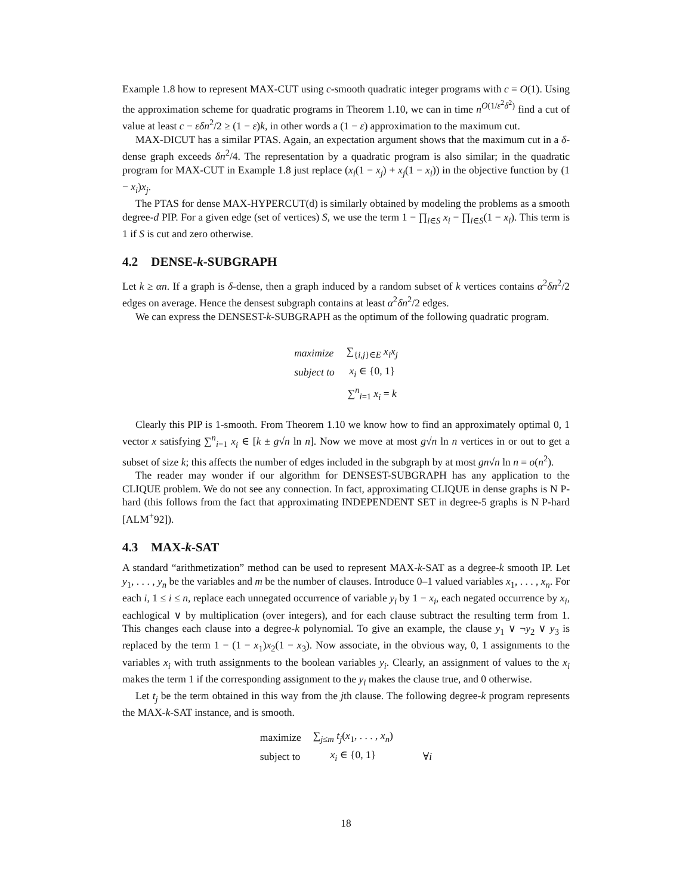Example 1.8 how to represent MAX-CUT using c-smooth quadratic integer programs with c = O(1). Using the approximation scheme for quadratic programs in Theorem 1.10, we can in time n<sup>O(1/ε<sup>2</sup>δ<sup>2</sup>)</sup> find a cut of value at least c − εδn<sup>2</sup>/2 ≥ (1 − ε)k, in other words a (1 − ε) approximation to the maximum cut.
MAX-DICUT has a similar PTAS. Again, an expectation argument shows that the maximum cut in a δ-dense graph exceeds δn<sup>2</sup>/4. The representation by a quadratic program is also similar; in the quadratic program for MAX-CUT in Example 1.8 just replace (x<sub>i</sub>(1 − x<sub>j</sub>) + x<sub>j</sub>(1 − x<sub>i</sub>)) in the objective function by (1 − x<sub>i</sub>)x<sub>j</sub>.
The PTAS for dense MAX-HYPERCUT(d) is similarly obtained by modeling the problems as a smooth degree-d PIP. For a given edge (set of vertices) S, we use the term 1 − ∏<sub>i∈S</sub> x<sub>i</sub> − ∏<sub>i∈S</sub>(1 − x<sub>i</sub>). This term is 1 if S is cut and zero otherwise.
4.2 DENSE-k-SUBGRAPH
Let k ≥ αn. If a graph is δ-dense, then a graph induced by a random subset of k vertices contains α<sup>2</sup>δn<sup>2</sup>/2 edges on average. Hence the densest subgraph contains at least α<sup>2</sup>δn<sup>2</sup>/2 edges.
We can express the DENSEST-k-SUBGRAPH as the optimum of the following quadratic program.
| maximize | ∑<sub>{i,j}∈E</sub> x<sub>i</sub>x<sub>j</sub> |
| subject to | x<sub>i</sub> ∈ {0, 1} |
| | ∑<sup>n</sup><sub>i=1</sub> x<sub>i</sub> = k |
Clearly this PIP is 1-smooth. From Theorem 1.10 we know how to find an approximately optimal 0, 1 vector x satisfying ∑<sup>n</sup><sub>i=1</sub> x<sub>i</sub> ∈ [k ± g√n ln n]. Now we move at most g√n ln n vertices in or out to get a subset of size k; this affects the number of edges included in the subgraph by at most gn√n ln n = o(n<sup>2</sup>).
The reader may wonder if our algorithm for DENSEST-SUBGRAPH has any application to the CLIQUE problem. We do not see any connection. In fact, approximating CLIQUE in dense graphs is N P-hard (this follows from the fact that approximating INDEPENDENT SET in degree-5 graphs is N P-hard [ALM<sup>+</sup>92]).
4.3 MAX-k-SAT
A standard “arithmetization” method can be used to represent MAX-k-SAT as a degree-k smooth IP. Let y<sub>1</sub>, . . . , y<sub>n</sub> be the variables and m be the number of clauses. Introduce 0–1 valued variables x<sub>1</sub>, . . . , x<sub>n</sub>. For each i, 1 ≤ i ≤ n, replace each unnegated occurrence of variable y<sub>i</sub> by 1 − x<sub>i</sub>, each negated occurrence by x<sub>i</sub>, eachlogical ∨ by multiplication (over integers), and for each clause subtract the resulting term from 1. This changes each clause into a degree-k polynomial. To give an example, the clause y<sub>1</sub> ∨ ¬y<sub>2</sub> ∨ y<sub>3</sub> is replaced by the term 1 − (1 − x<sub>1</sub>)x<sub>2</sub>(1 − x<sub>3</sub>). Now associate, in the obvious way, 0, 1 assignments to the variables x<sub>i</sub> with truth assignments to the boolean variables y<sub>i</sub>. Clearly, an assignment of values to the x<sub>i</sub> makes the term 1 if the corresponding assignment to the y<sub>i</sub> makes the clause true, and 0 otherwise.
Let t<sub>j</sub> be the term obtained in this way from the jth clause. The following degree-k program represents the MAX-k-SAT instance, and is smooth.
| maximize | ∑<sub>j≤m</sub> t<sub>j</sub> ( x<sub>1</sub>, . . . , x<sub>n</sub> ) | |
| subject to | x<sub>i</sub> ∈ {0, 1} | ∀ i |
18